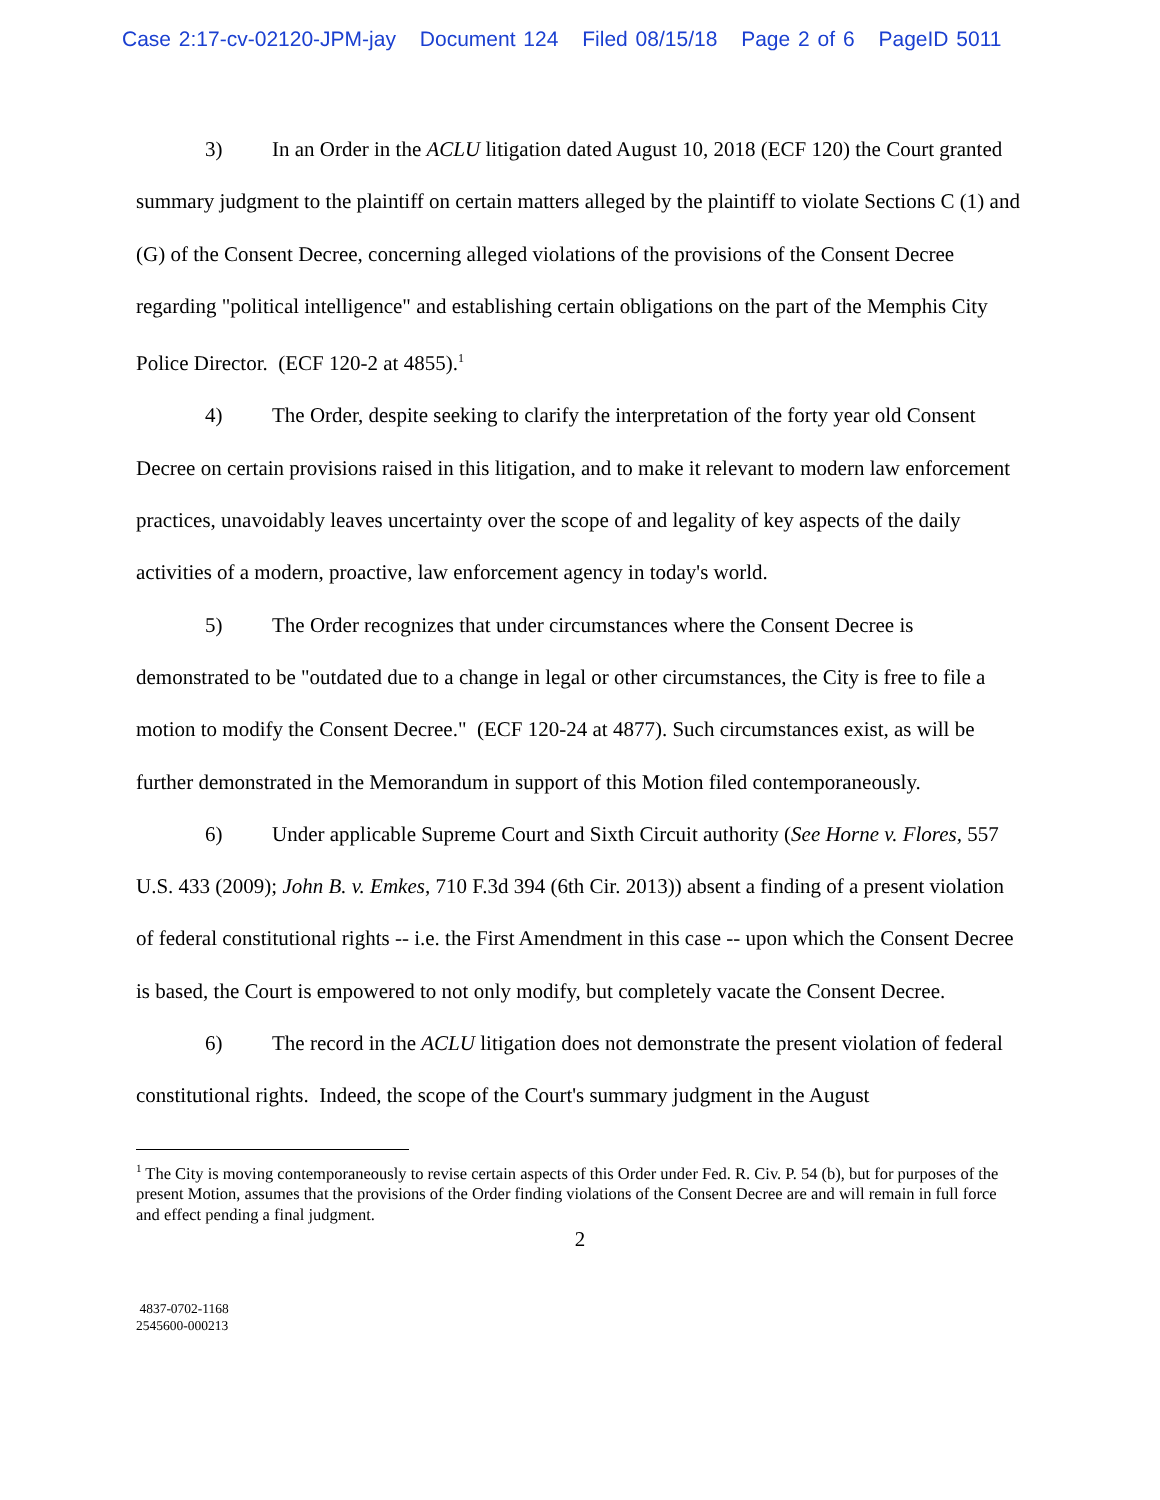Case 2:17-cv-02120-JPM-jay Document 124 Filed 08/15/18 Page 2 of 6 PageID 5011
3) In an Order in the ACLU litigation dated August 10, 2018 (ECF 120) the Court granted summary judgment to the plaintiff on certain matters alleged by the plaintiff to violate Sections C (1) and (G) of the Consent Decree, concerning alleged violations of the provisions of the Consent Decree regarding "political intelligence" and establishing certain obligations on the part of the Memphis City Police Director. (ECF 120-2 at 4855).<sup>1</sup>
4) The Order, despite seeking to clarify the interpretation of the forty year old Consent Decree on certain provisions raised in this litigation, and to make it relevant to modern law enforcement practices, unavoidably leaves uncertainty over the scope of and legality of key aspects of the daily activities of a modern, proactive, law enforcement agency in today's world.
5) The Order recognizes that under circumstances where the Consent Decree is demonstrated to be "outdated due to a change in legal or other circumstances, the City is free to file a motion to modify the Consent Decree." (ECF 120-24 at 4877). Such circumstances exist, as will be further demonstrated in the Memorandum in support of this Motion filed contemporaneously.
6) Under applicable Supreme Court and Sixth Circuit authority (See Horne v. Flores, 557 U.S. 433 (2009); John B. v. Emkes, 710 F.3d 394 (6th Cir. 2013)) absent a finding of a present violation of federal constitutional rights -- i.e. the First Amendment in this case -- upon which the Consent Decree is based, the Court is empowered to not only modify, but completely vacate the Consent Decree.
6) The record in the ACLU litigation does not demonstrate the present violation of federal constitutional rights. Indeed, the scope of the Court's summary judgment in the August
<sup>1</sup> The City is moving contemporaneously to revise certain aspects of this Order under Fed. R. Civ. P. 54 (b), but for purposes of the present Motion, assumes that the provisions of the Order finding violations of the Consent Decree are and will remain in full force and effect pending a final judgment.
2
4837-0702-1168
2545600-000213